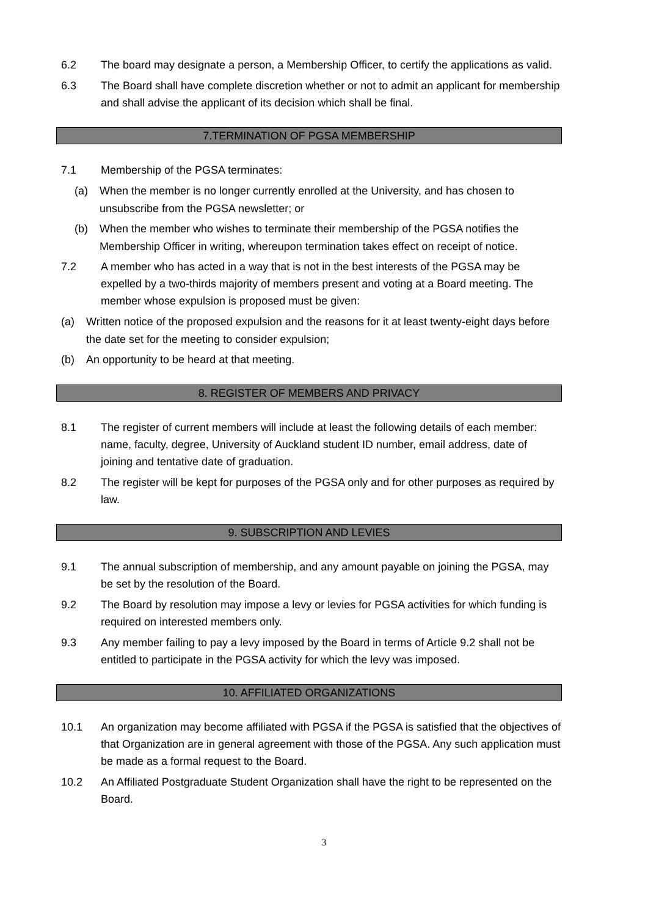6.2 The board may designate a person, a Membership Officer, to certify the applications as valid.
6.3 The Board shall have complete discretion whether or not to admit an applicant for membership and shall advise the applicant of its decision which shall be final.
7.TERMINATION OF PGSA MEMBERSHIP
7.1 Membership of the PGSA terminates:
(a) When the member is no longer currently enrolled at the University, and has chosen to unsubscribe from the PGSA newsletter; or
(b) When the member who wishes to terminate their membership of the PGSA notifies the Membership Officer in writing, whereupon termination takes effect on receipt of notice.
7.2 A member who has acted in a way that is not in the best interests of the PGSA may be expelled by a two-thirds majority of members present and voting at a Board meeting. The member whose expulsion is proposed must be given:
(a) Written notice of the proposed expulsion and the reasons for it at least twenty-eight days before the date set for the meeting to consider expulsion;
(b) An opportunity to be heard at that meeting.
8. REGISTER OF MEMBERS AND PRIVACY
8.1 The register of current members will include at least the following details of each member: name, faculty, degree, University of Auckland student ID number, email address, date of joining and tentative date of graduation.
8.2 The register will be kept for purposes of the PGSA only and for other purposes as required by law.
9. SUBSCRIPTION AND LEVIES
9.1 The annual subscription of membership, and any amount payable on joining the PGSA, may be set by the resolution of the Board.
9.2 The Board by resolution may impose a levy or levies for PGSA activities for which funding is required on interested members only.
9.3 Any member failing to pay a levy imposed by the Board in terms of Article 9.2 shall not be entitled to participate in the PGSA activity for which the levy was imposed.
10. AFFILIATED ORGANIZATIONS
10.1 An organization may become affiliated with PGSA if the PGSA is satisfied that the objectives of that Organization are in general agreement with those of the PGSA. Any such application must be made as a formal request to the Board.
10.2 An Affiliated Postgraduate Student Organization shall have the right to be represented on the Board.
3